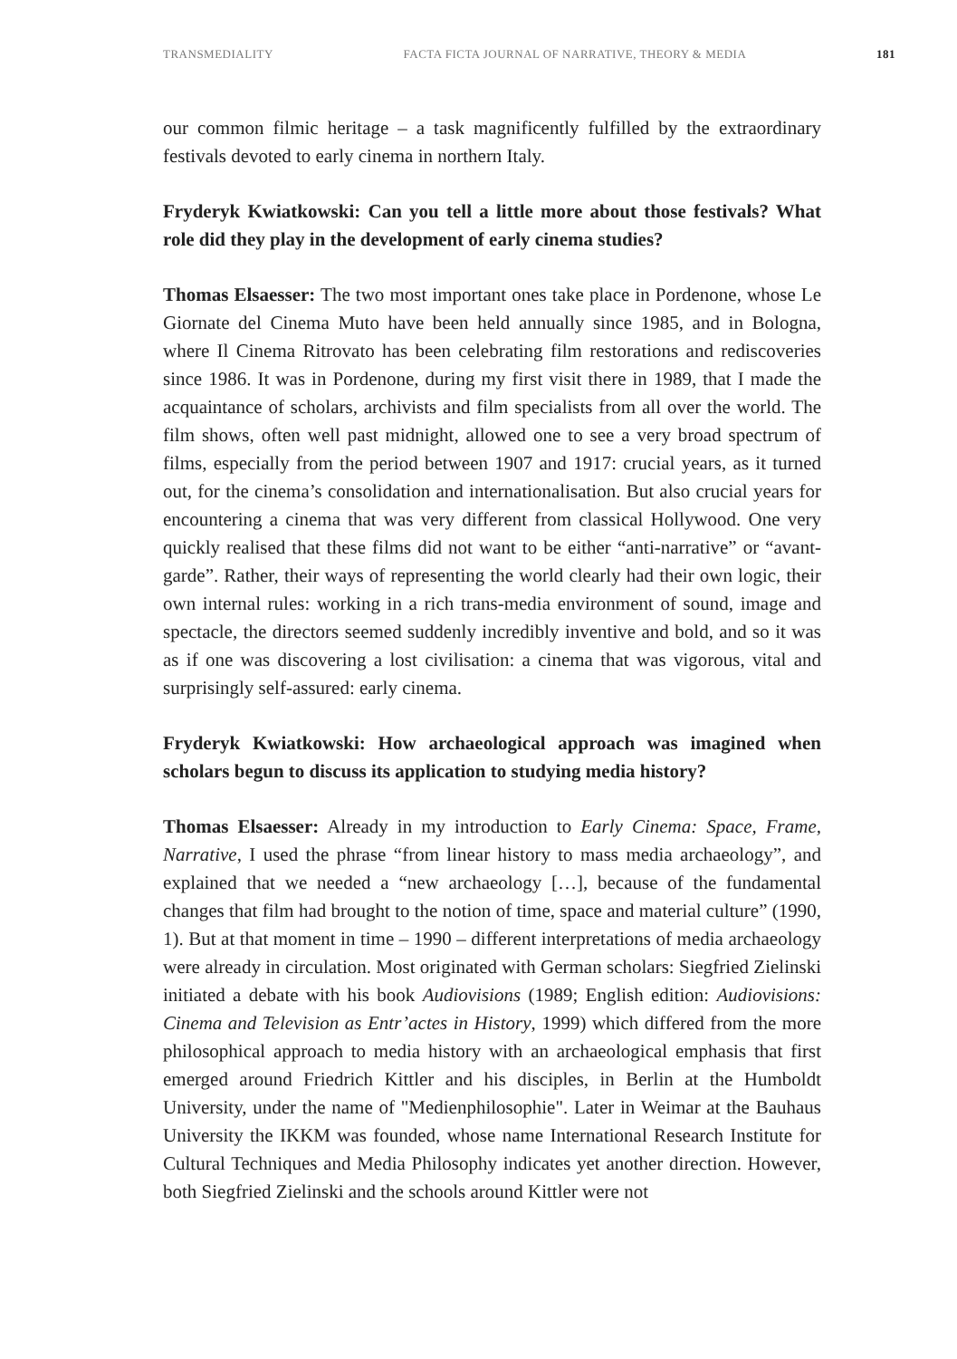TRANSMEDIALITY FACTA FICTA JOURNAL OF NARRATIVE, THEORY & MEDIA 181
our common filmic heritage – a task magnificently fulfilled by the extraordinary festivals devoted to early cinema in northern Italy.
Fryderyk Kwiatkowski: Can you tell a little more about those festivals? What role did they play in the development of early cinema studies?
Thomas Elsaesser: The two most important ones take place in Pordenone, whose Le Giornate del Cinema Muto have been held annually since 1985, and in Bologna, where Il Cinema Ritrovato has been celebrating film restorations and rediscoveries since 1986. It was in Pordenone, during my first visit there in 1989, that I made the acquaintance of scholars, archivists and film specialists from all over the world. The film shows, often well past midnight, allowed one to see a very broad spectrum of films, especially from the period between 1907 and 1917: crucial years, as it turned out, for the cinema’s consolidation and internationalisation. But also crucial years for encountering a cinema that was very different from classical Hollywood. One very quickly realised that these films did not want to be either “anti-narrative” or “avant-garde”. Rather, their ways of representing the world clearly had their own logic, their own internal rules: working in a rich trans-media environment of sound, image and spectacle, the directors seemed suddenly incredibly inventive and bold, and so it was as if one was discovering a lost civilisation: a cinema that was vigorous, vital and surprisingly self-assured: early cinema.
Fryderyk Kwiatkowski: How archaeological approach was imagined when scholars begun to discuss its application to studying media history?
Thomas Elsaesser: Already in my introduction to Early Cinema: Space, Frame, Narrative, I used the phrase “from linear history to mass media archaeology”, and explained that we needed a “new archaeology […], because of the fundamental changes that film had brought to the notion of time, space and material culture” (1990, 1). But at that moment in time – 1990 – different interpretations of media archaeology were already in circulation. Most originated with German scholars: Siegfried Zielinski initiated a debate with his book Audiovisions (1989; English edition: Audiovisions: Cinema and Television as Entr’actes in History, 1999) which differed from the more philosophical approach to media history with an archaeological emphasis that first emerged around Friedrich Kittler and his disciples, in Berlin at the Humboldt University, under the name of "Medienphilosophie". Later in Weimar at the Bauhaus University the IKKM was founded, whose name International Research Institute for Cultural Techniques and Media Philosophy indicates yet another direction. However, both Siegfried Zielinski and the schools around Kittler were not